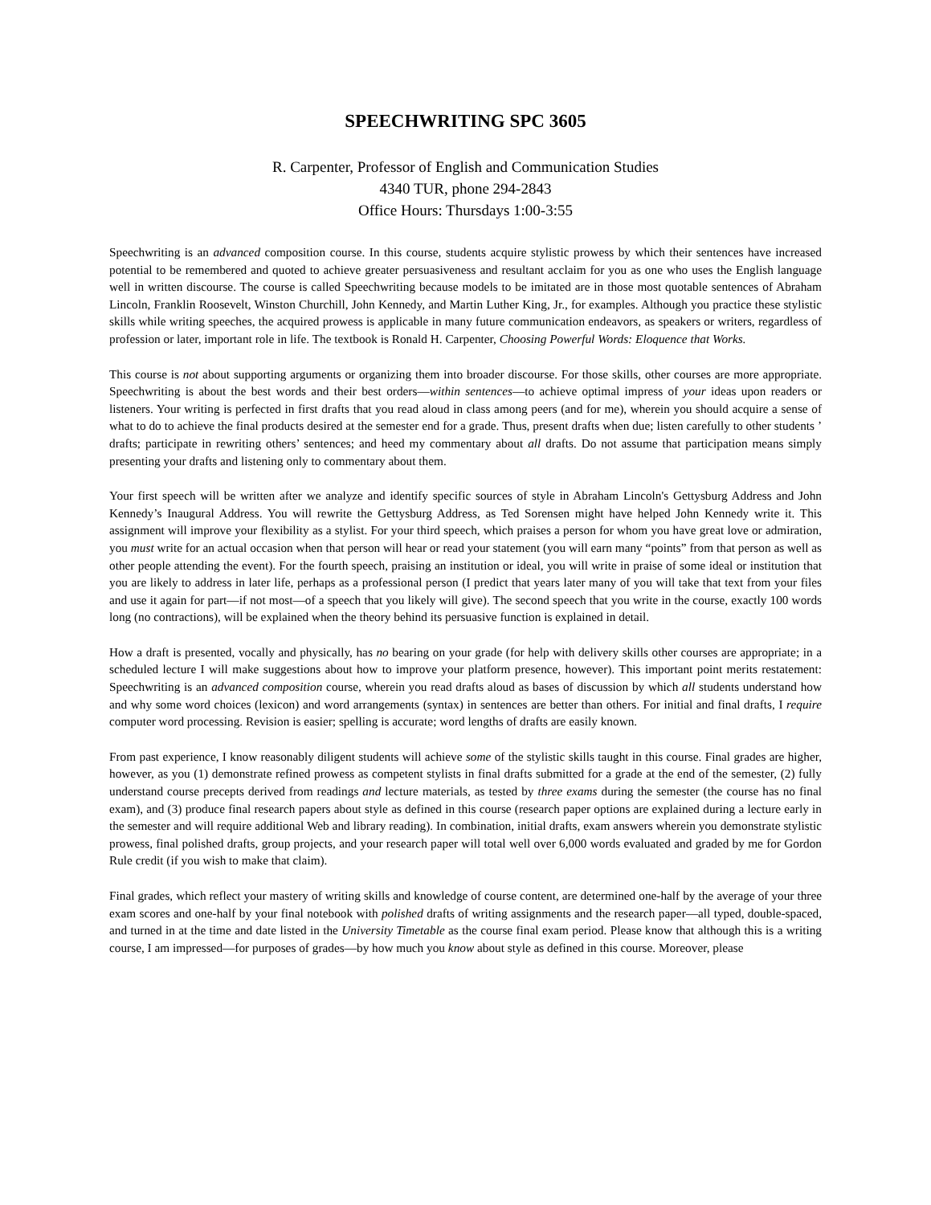SPEECHWRITING SPC 3605
R. Carpenter, Professor of English and Communication Studies
4340 TUR, phone 294-2843
Office Hours: Thursdays 1:00-3:55
Speechwriting is an advanced composition course. In this course, students acquire stylistic prowess by which their sentences have increased potential to be remembered and quoted to achieve greater persuasiveness and resultant acclaim for you as one who uses the English language well in written discourse. The course is called Speechwriting because models to be imitated are in those most quotable sentences of Abraham Lincoln, Franklin Roosevelt, Winston Churchill, John Kennedy, and Martin Luther King, Jr., for examples. Although you practice these stylistic skills while writing speeches, the acquired prowess is applicable in many future communication endeavors, as speakers or writers, regardless of profession or later, important role in life. The textbook is Ronald H. Carpenter, Choosing Powerful Words: Eloquence that Works.
This course is not about supporting arguments or organizing them into broader discourse. For those skills, other courses are more appropriate. Speechwriting is about the best words and their best orders—within sentences—to achieve optimal impress of your ideas upon readers or listeners. Your writing is perfected in first drafts that you read aloud in class among peers (and for me), wherein you should acquire a sense of what to do to achieve the final products desired at the semester end for a grade. Thus, present drafts when due; listen carefully to other students ’ drafts; participate in rewriting others’ sentences; and heed my commentary about all drafts. Do not assume that participation means simply presenting your drafts and listening only to commentary about them.
Your first speech will be written after we analyze and identify specific sources of style in Abraham Lincoln's Gettysburg Address and John Kennedy’s Inaugural Address. You will rewrite the Gettysburg Address, as Ted Sorensen might have helped John Kennedy write it. This assignment will improve your flexibility as a stylist. For your third speech, which praises a person for whom you have great love or admiration, you must write for an actual occasion when that person will hear or read your statement (you will earn many “points” from that person as well as other people attending the event). For the fourth speech, praising an institution or ideal, you will write in praise of some ideal or institution that you are likely to address in later life, perhaps as a professional person (I predict that years later many of you will take that text from your files and use it again for part—if not most—of a speech that you likely will give). The second speech that you write in the course, exactly 100 words long (no contractions), will be explained when the theory behind its persuasive function is explained in detail.
How a draft is presented, vocally and physically, has no bearing on your grade (for help with delivery skills other courses are appropriate; in a scheduled lecture I will make suggestions about how to improve your platform presence, however). This important point merits restatement: Speechwriting is an advanced composition course, wherein you read drafts aloud as bases of discussion by which all students understand how and why some word choices (lexicon) and word arrangements (syntax) in sentences are better than others. For initial and final drafts, I require computer word processing. Revision is easier; spelling is accurate; word lengths of drafts are easily known.
From past experience, I know reasonably diligent students will achieve some of the stylistic skills taught in this course. Final grades are higher, however, as you (1) demonstrate refined prowess as competent stylists in final drafts submitted for a grade at the end of the semester, (2) fully understand course precepts derived from readings and lecture materials, as tested by three exams during the semester (the course has no final exam), and (3) produce final research papers about style as defined in this course (research paper options are explained during a lecture early in the semester and will require additional Web and library reading). In combination, initial drafts, exam answers wherein you demonstrate stylistic prowess, final polished drafts, group projects, and your research paper will total well over 6,000 words evaluated and graded by me for Gordon Rule credit (if you wish to make that claim).
Final grades, which reflect your mastery of writing skills and knowledge of course content, are determined one-half by the average of your three exam scores and one-half by your final notebook with polished drafts of writing assignments and the research paper—all typed, double-spaced, and turned in at the time and date listed in the University Timetable as the course final exam period. Please know that although this is a writing course, I am impressed—for purposes of grades—by how much you know about style as defined in this course. Moreover, please